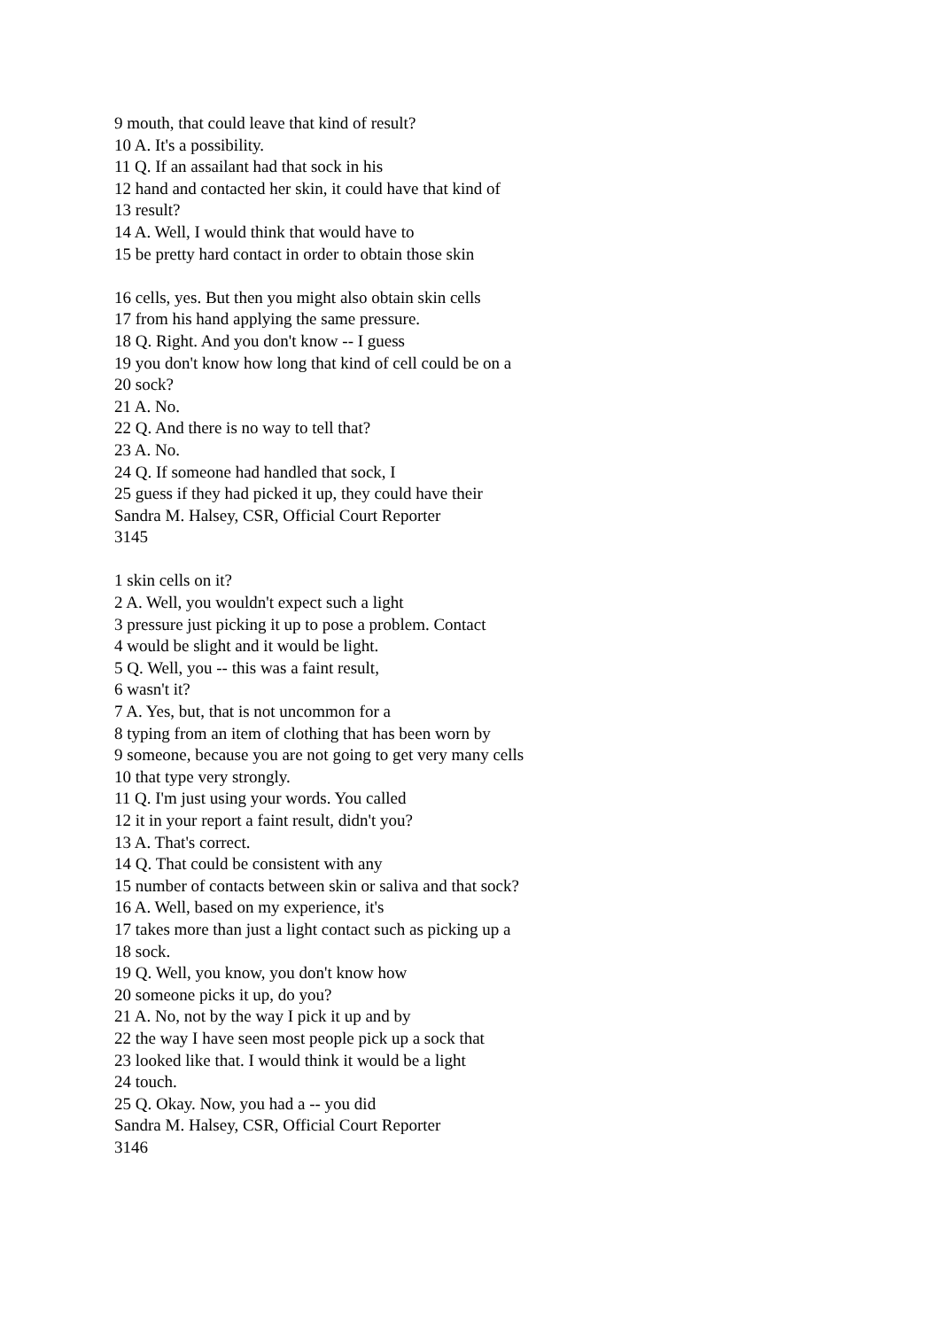9 mouth, that could leave that kind of result?
10 A. It's a possibility.
11 Q. If an assailant had that sock in his
12 hand and contacted her skin, it could have that kind of
13 result?
14 A. Well, I would think that would have to
15 be pretty hard contact in order to obtain those skin
16 cells, yes. But then you might also obtain skin cells
17 from his hand applying the same pressure.
18 Q. Right. And you don't know -- I guess
19 you don't know how long that kind of cell could be on a
20 sock?
21 A. No.
22 Q. And there is no way to tell that?
23 A. No.
24 Q. If someone had handled that sock, I
25 guess if they had picked it up, they could have their
Sandra M. Halsey, CSR, Official Court Reporter
3145
1 skin cells on it?
2 A. Well, you wouldn't expect such a light
3 pressure just picking it up to pose a problem. Contact
4 would be slight and it would be light.
5 Q. Well, you -- this was a faint result,
6 wasn't it?
7 A. Yes, but, that is not uncommon for a
8 typing from an item of clothing that has been worn by
9 someone, because you are not going to get very many cells
10 that type very strongly.
11 Q. I'm just using your words. You called
12 it in your report a faint result, didn't you?
13 A. That's correct.
14 Q. That could be consistent with any
15 number of contacts between skin or saliva and that sock?
16 A. Well, based on my experience, it's
17 takes more than just a light contact such as picking up a
18 sock.
19 Q. Well, you know, you don't know how
20 someone picks it up, do you?
21 A. No, not by the way I pick it up and by
22 the way I have seen most people pick up a sock that
23 looked like that. I would think it would be a light
24 touch.
25 Q. Okay. Now, you had a -- you did
Sandra M. Halsey, CSR, Official Court Reporter
3146